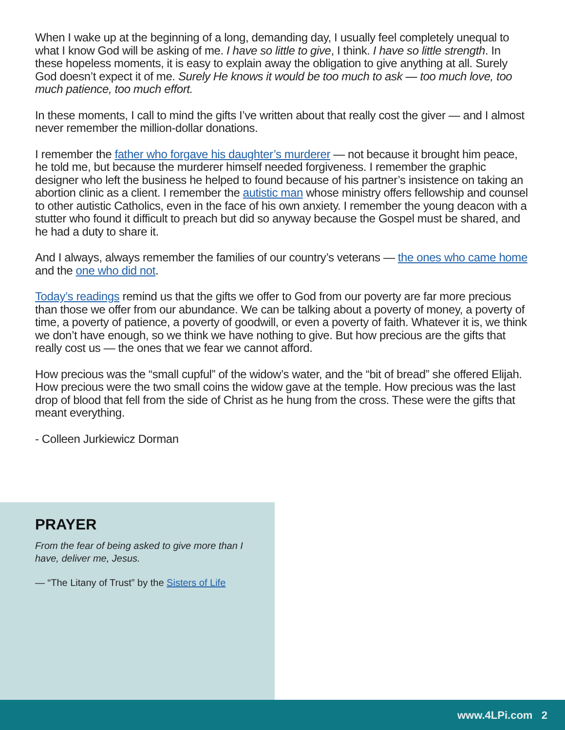When I wake up at the beginning of a long, demanding day, I usually feel completely unequal to what I know God will be asking of me. I have so little to give, I think. I have so little strength. In these hopeless moments, it is easy to explain away the obligation to give anything at all. Surely God doesn’t expect it of me. Surely He knows it would be too much to ask — too much love, too much patience, too much effort.
In these moments, I call to mind the gifts I’ve written about that really cost the giver — and I almost never remember the million-dollar donations.
I remember the father who forgave his daughter’s murderer — not because it brought him peace, he told me, but because the murderer himself needed forgiveness. I remember the graphic designer who left the business he helped to found because of his partner’s insistence on taking an abortion clinic as a client. I remember the autistic man whose ministry offers fellowship and counsel to other autistic Catholics, even in the face of his own anxiety. I remember the young deacon with a stutter who found it difficult to preach but did so anyway because the Gospel must be shared, and he had a duty to share it.
And I always, always remember the families of our country’s veterans — the ones who came home and the one who did not.
Today’s readings remind us that the gifts we offer to God from our poverty are far more precious than those we offer from our abundance. We can be talking about a poverty of money, a poverty of time, a poverty of patience, a poverty of goodwill, or even a poverty of faith. Whatever it is, we think we don’t have enough, so we think we have nothing to give. But how precious are the gifts that really cost us — the ones that we fear we cannot afford.
How precious was the “small cupful” of the widow’s water, and the “bit of bread” she offered Elijah. How precious were the two small coins the widow gave at the temple. How precious was the last drop of blood that fell from the side of Christ as he hung from the cross. These were the gifts that meant everything.
- Colleen Jurkiewicz Dorman
PRAYER
From the fear of being asked to give more than I have, deliver me, Jesus.
— “The Litany of Trust” by the Sisters of Life
www.4LPi.com 2